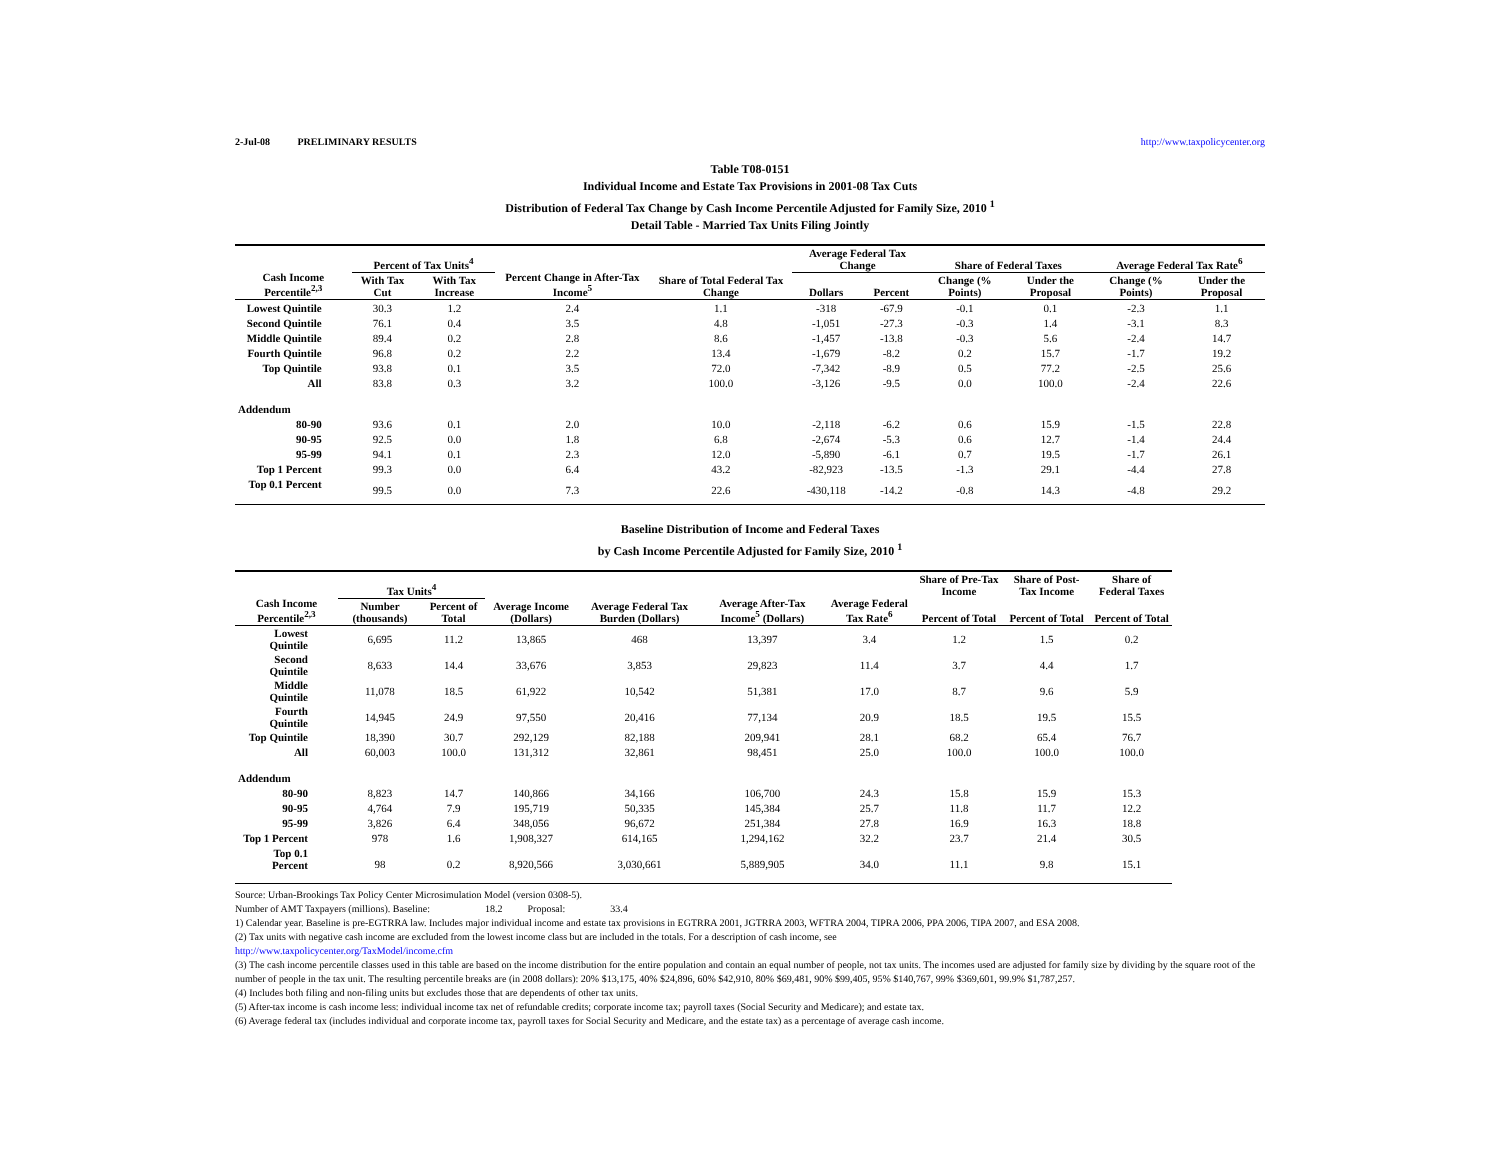2-Jul-08 PRELIMINARY RESULTS http://www.taxpolicycenter.org
Table T08-0151
Individual Income and Estate Tax Provisions in 2001-08 Tax Cuts
Distribution of Federal Tax Change by Cash Income Percentile Adjusted for Family Size, 2010 <sup>1</sup>
Detail Table - Married Tax Units Filing Jointly
| Cash Income Percentile<sup>2,3</sup> | Percent of Tax Units<sup>4</sup> | | Percent Change in After-Tax Income<sup>5</sup> | Share of Total Federal Tax Change | Average Federal Tax Change | | Share of Federal Taxes | | Average Federal Tax Rate<sup>6</sup> | |
| --- | --- | --- | --- | --- | --- | --- | --- | --- | --- | --- |
| | With Tax Cut | With Tax Increase | | | Dollars | Percent | Change (% Points) | Under the Proposal | Change (% Points) | Under the Proposal |
| Lowest Quintile | 30.3 | 1.2 | 2.4 | 1.1 | -318 | -67.9 | -0.1 | 0.1 | -2.3 | 1.1 |
| Second Quintile | 76.1 | 0.4 | 3.5 | 4.8 | -1,051 | -27.3 | -0.3 | 1.4 | -3.1 | 8.3 |
| Middle Quintile | 89.4 | 0.2 | 2.8 | 8.6 | -1,457 | -13.8 | -0.3 | 5.6 | -2.4 | 14.7 |
| Fourth Quintile | 96.8 | 0.2 | 2.2 | 13.4 | -1,679 | -8.2 | 0.2 | 15.7 | -1.7 | 19.2 |
| Top Quintile | 93.8 | 0.1 | 3.5 | 72.0 | -7,342 | -8.9 | 0.5 | 77.2 | -2.5 | 25.6 |
| All | 83.8 | 0.3 | 3.2 | 100.0 | -3,126 | -9.5 | 0.0 | 100.0 | -2.4 | 22.6 |
| Addendum | | | | | | | | | | |
| 80-90 | 93.6 | 0.1 | 2.0 | 10.0 | -2,118 | -6.2 | 0.6 | 15.9 | -1.5 | 22.8 |
| 90-95 | 92.5 | 0.0 | 1.8 | 6.8 | -2,674 | -5.3 | 0.6 | 12.7 | -1.4 | 24.4 |
| 95-99 | 94.1 | 0.1 | 2.3 | 12.0 | -5,890 | -6.1 | 0.7 | 19.5 | -1.7 | 26.1 |
| Top 1 Percent | 99.3 | 0.0 | 6.4 | 43.2 | -82,923 | -13.5 | -1.3 | 29.1 | -4.4 | 27.8 |
| Top 0.1 Percent | 99.5 | 0.0 | 7.3 | 22.6 | -430,118 | -14.2 | -0.8 | 14.3 | -4.8 | 29.2 |
Baseline Distribution of Income and Federal Taxes
by Cash Income Percentile Adjusted for Family Size, 2010 <sup>1</sup>
| Cash Income Percentile<sup>2,3</sup> | Tax Units<sup>4</sup> | | Average Income (Dollars) | Average Federal Tax Burden (Dollars) | Average After-Tax Income<sup>5</sup> (Dollars) | Average Federal Tax Rate<sup>6</sup> | Share of Pre-Tax Income | Share of Post-Tax Income | Share of Federal Taxes |
| --- | --- | --- | --- | --- | --- | --- | --- | --- | --- |
| | Number (thousands) | Percent of Total | | | | | Percent of Total | Percent of Total | Percent of Total |
| Lowest Quintile | 6,695 | 11.2 | 13,865 | 468 | 13,397 | 3.4 | 1.2 | 1.5 | 0.2 |
| Second Quintile | 8,633 | 14.4 | 33,676 | 3,853 | 29,823 | 11.4 | 3.7 | 4.4 | 1.7 |
| Middle Quintile | 11,078 | 18.5 | 61,922 | 10,542 | 51,381 | 17.0 | 8.7 | 9.6 | 5.9 |
| Fourth Quintile | 14,945 | 24.9 | 97,550 | 20,416 | 77,134 | 20.9 | 18.5 | 19.5 | 15.5 |
| Top Quintile | 18,390 | 30.7 | 292,129 | 82,188 | 209,941 | 28.1 | 68.2 | 65.4 | 76.7 |
| All | 60,003 | 100.0 | 131,312 | 32,861 | 98,451 | 25.0 | 100.0 | 100.0 | 100.0 |
| Addendum | | | | | | | | | |
| 80-90 | 8,823 | 14.7 | 140,866 | 34,166 | 106,700 | 24.3 | 15.8 | 15.9 | 15.3 |
| 90-95 | 4,764 | 7.9 | 195,719 | 50,335 | 145,384 | 25.7 | 11.8 | 11.7 | 12.2 |
| 95-99 | 3,826 | 6.4 | 348,056 | 96,672 | 251,384 | 27.8 | 16.9 | 16.3 | 18.8 |
| Top 1 Percent | 978 | 1.6 | 1,908,327 | 614,165 | 1,294,162 | 32.2 | 23.7 | 21.4 | 30.5 |
| Top 0.1 Percent | 98 | 0.2 | 8,920,566 | 3,030,661 | 5,889,905 | 34.0 | 11.1 | 9.8 | 15.1 |
Source: Urban-Brookings Tax Policy Center Microsimulation Model (version 0308-5).
Number of AMT Taxpayers (millions). Baseline: 18.2 Proposal: 33.4
1) Calendar year. Baseline is pre-EGTRRA law. Includes major individual income and estate tax provisions in EGTRRA 2001, JGTRRA 2003, WFTRA 2004, TIPRA 2006, PPA 2006, TIPA 2007, and ESA 2008.
(2) Tax units with negative cash income are excluded from the lowest income class but are included in the totals. For a description of cash income, see
http://www.taxpolicycenter.org/TaxModel/income.cfm
(3) The cash income percentile classes used in this table are based on the income distribution for the entire population and contain an equal number of people, not tax units. The incomes used are adjusted for family size by dividing by the square root of the number of people in the tax unit. The resulting percentile breaks are (in 2008 dollars): 20% $13,175, 40% $24,896, 60% $42,910, 80% $69,481, 90% $99,405, 95% $140,767, 99% $369,601, 99.9% $1,787,257.
(4) Includes both filing and non-filing units but excludes those that are dependents of other tax units.
(5) After-tax income is cash income less: individual income tax net of refundable credits; corporate income tax; payroll taxes (Social Security and Medicare); and estate tax.
(6) Average federal tax (includes individual and corporate income tax, payroll taxes for Social Security and Medicare, and the estate tax) as a percentage of average cash income.